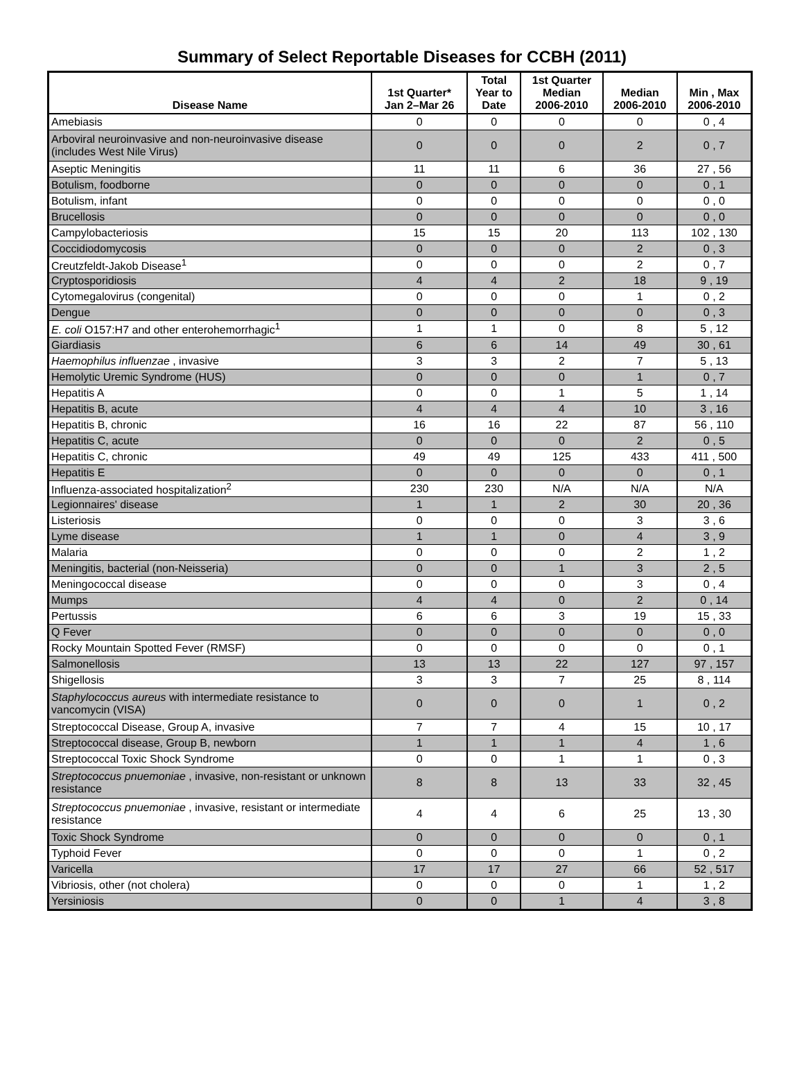Summary of Select Reportable Diseases for CCBH (2011)
| Disease Name | 1st Quarter* Jan 2–Mar 26 | Total Year to Date | 1st Quarter Median 2006-2010 | Median 2006-2010 | Min , Max 2006-2010 |
| --- | --- | --- | --- | --- | --- |
| Amebiasis | 0 | 0 | 0 | 0 | 0 , 4 |
| Arboviral neuroinvasive and non-neuroinvasive disease (includes West Nile Virus) | 0 | 0 | 0 | 2 | 0 , 7 |
| Aseptic Meningitis | 11 | 11 | 6 | 36 | 27 , 56 |
| Botulism, foodborne | 0 | 0 | 0 | 0 | 0 , 1 |
| Botulism, infant | 0 | 0 | 0 | 0 | 0 , 0 |
| Brucellosis | 0 | 0 | 0 | 0 | 0 , 0 |
| Campylobacteriosis | 15 | 15 | 20 | 113 | 102 , 130 |
| Coccidiodomycosis | 0 | 0 | 0 | 2 | 0 , 3 |
| Creutzfeldt-Jakob Disease<sup>1</sup> | 0 | 0 | 0 | 2 | 0 , 7 |
| Cryptosporidiosis | 4 | 4 | 2 | 18 | 9 , 19 |
| Cytomegalovirus (congenital) | 0 | 0 | 0 | 1 | 0 , 2 |
| Dengue | 0 | 0 | 0 | 0 | 0 , 3 |
| E. coli O157:H7 and other enterohemorrhagic<sup>1</sup> | 1 | 1 | 0 | 8 | 5 , 12 |
| Giardiasis | 6 | 6 | 14 | 49 | 30 , 61 |
| Haemophilus influenzae , invasive | 3 | 3 | 2 | 7 | 5 , 13 |
| Hemolytic Uremic Syndrome (HUS) | 0 | 0 | 0 | 1 | 0 , 7 |
| Hepatitis A | 0 | 0 | 1 | 5 | 1 , 14 |
| Hepatitis B, acute | 4 | 4 | 4 | 10 | 3 , 16 |
| Hepatitis B, chronic | 16 | 16 | 22 | 87 | 56 , 110 |
| Hepatitis C, acute | 0 | 0 | 0 | 2 | 0 , 5 |
| Hepatitis C, chronic | 49 | 49 | 125 | 433 | 411 , 500 |
| Hepatitis E | 0 | 0 | 0 | 0 | 0 , 1 |
| Influenza-associated hospitalization<sup>2</sup> | 230 | 230 | N/A | N/A | N/A |
| Legionnaires' disease | 1 | 1 | 2 | 30 | 20 , 36 |
| Listeriosis | 0 | 0 | 0 | 3 | 3 , 6 |
| Lyme disease | 1 | 1 | 0 | 4 | 3 , 9 |
| Malaria | 0 | 0 | 0 | 2 | 1 , 2 |
| Meningitis, bacterial (non-Neisseria) | 0 | 0 | 1 | 3 | 2 , 5 |
| Meningococcal disease | 0 | 0 | 0 | 3 | 0 , 4 |
| Mumps | 4 | 4 | 0 | 2 | 0 , 14 |
| Pertussis | 6 | 6 | 3 | 19 | 15 , 33 |
| Q Fever | 0 | 0 | 0 | 0 | 0 , 0 |
| Rocky Mountain Spotted Fever (RMSF) | 0 | 0 | 0 | 0 | 0 , 1 |
| Salmonellosis | 13 | 13 | 22 | 127 | 97 , 157 |
| Shigellosis | 3 | 3 | 7 | 25 | 8 , 114 |
| Staphylococcus aureus with intermediate resistance to vancomycin (VISA) | 0 | 0 | 0 | 1 | 0 , 2 |
| Streptococcal Disease, Group A, invasive | 7 | 7 | 4 | 15 | 10 , 17 |
| Streptococcal disease, Group B, newborn | 1 | 1 | 1 | 4 | 1 , 6 |
| Streptococcal Toxic Shock Syndrome | 0 | 0 | 1 | 1 | 0 , 3 |
| Streptococcus pnuemoniae , invasive, non-resistant or unknown resistance | 8 | 8 | 13 | 33 | 32 , 45 |
| Streptococcus pnuemoniae , invasive, resistant or intermediate resistance | 4 | 4 | 6 | 25 | 13 , 30 |
| Toxic Shock Syndrome | 0 | 0 | 0 | 0 | 0 , 1 |
| Typhoid Fever | 0 | 0 | 0 | 1 | 0 , 2 |
| Varicella | 17 | 17 | 27 | 66 | 52 , 517 |
| Vibriosis, other (not cholera) | 0 | 0 | 0 | 1 | 1 , 2 |
| Yersiniosis | 0 | 0 | 1 | 4 | 3 , 8 |